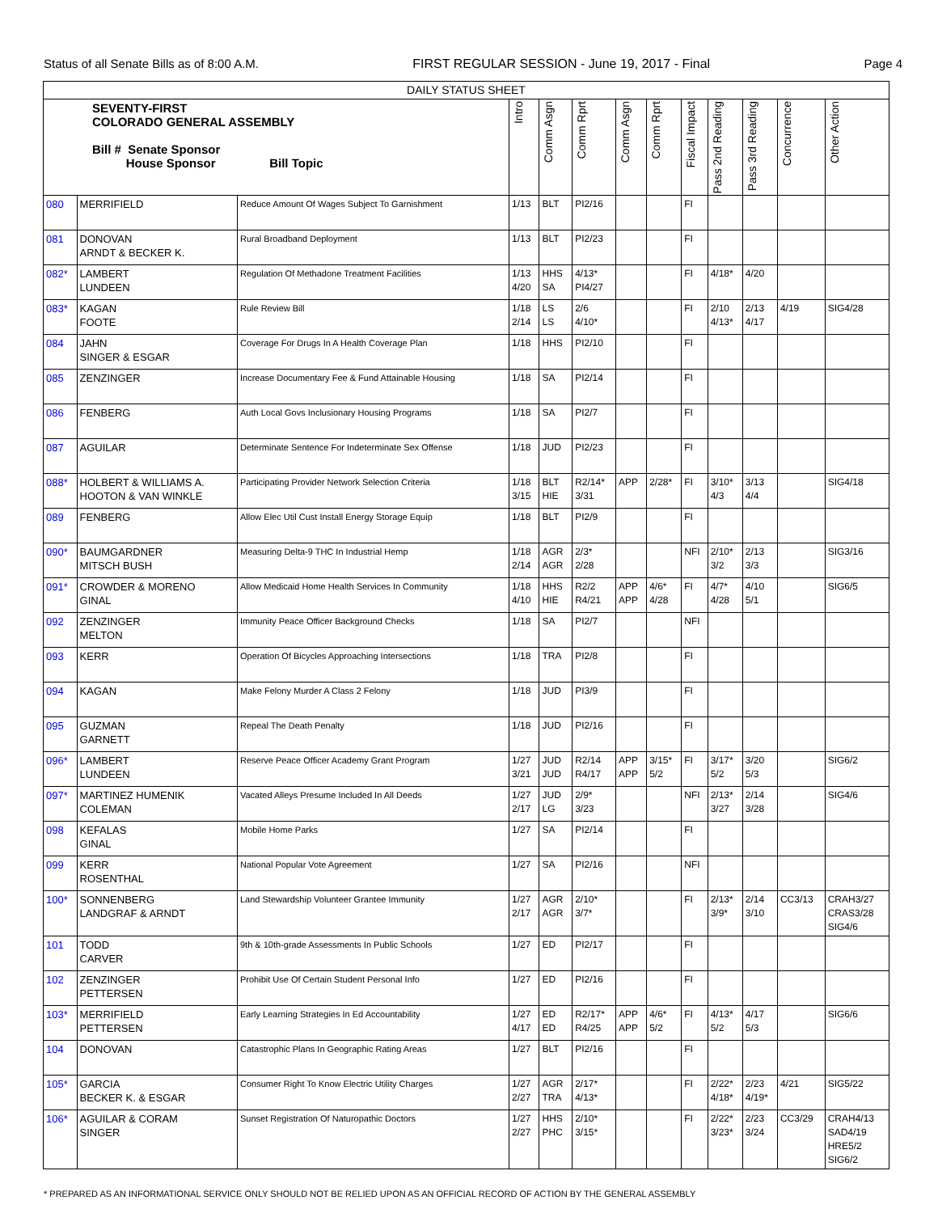Status of all Senate Bills as of 8:00 A.M. FIRST REGULAR SESSION - June 19, 2017 - Final Page 4
| DAILY STATUS SHEET | | | | | | | | | | | | |
| --- | --- | --- | --- | --- | --- | --- | --- | --- | --- | --- | --- | --- |
| SEVENTY-FIRST COLORADO GENERAL ASSEMBLY Bill # Senate Sponsor House Sponsor Bill Topic | | | Intro | Comm Asgn | Comm Rprt | Comm Asgn | Comm Rprt | Fiscal Impact | Pass 2nd Reading | Pass 3rd Reading | Concurrence | Other Action |
| 080 | MERRIFIELD | Reduce Amount Of Wages Subject To Garnishment | 1/13 | BLT | PI2/16 | | | FI | | | | |
| 081 | DONOVAN ARNDT & BECKER K. | Rural Broadband Deployment | 1/13 | BLT | PI2/23 | | | FI | | | | |
| 082* | LAMBERT LUNDEEN | Regulation Of Methadone Treatment Facilities | 1/13 4/20 | HHS SA | 4/13* PI4/27 | | | FI | 4/18* | 4/20 | | |
| 083* | KAGAN FOOTE | Rule Review Bill | 1/18 2/14 | LS LS | 2/6 4/10* | | | FI | 2/10 4/13* | 2/13 4/17 | 4/19 | SIG4/28 |
| 084 | JAHN SINGER & ESGAR | Coverage For Drugs In A Health Coverage Plan | 1/18 | HHS | PI2/10 | | | FI | | | | |
| 085 | ZENZINGER | Increase Documentary Fee & Fund Attainable Housing | 1/18 | SA | PI2/14 | | | FI | | | | |
| 086 | FENBERG | Auth Local Govs Inclusionary Housing Programs | 1/18 | SA | PI2/7 | | | FI | | | | |
| 087 | AGUILAR | Determinate Sentence For Indeterminate Sex Offense | 1/18 | JUD | PI2/23 | | | FI | | | | |
| 088* | HOLBERT & WILLIAMS A. HOOTON & VAN WINKLE | Participating Provider Network Selection Criteria | 1/18 3/15 | BLT HIE | R2/14* 3/31 | APP | 2/28* | FI | 3/10* 4/3 | 3/13 4/4 | | SIG4/18 |
| 089 | FENBERG | Allow Elec Util Cust Install Energy Storage Equip | 1/18 | BLT | PI2/9 | | | FI | | | | |
| 090* | BAUMGARDNER MITSCH BUSH | Measuring Delta-9 THC In Industrial Hemp | 1/18 2/14 | AGR AGR | 2/3* 2/28 | | | NFI | 2/10* 3/2 | 2/13 3/3 | | SIG3/16 |
| 091* | CROWDER & MORENO GINAL | Allow Medicaid Home Health Services In Community | 1/18 4/10 | HHS HIE | R2/2 R4/21 | APP APP | 4/6* 4/28 | FI | 4/7* 4/28 | 4/10 5/1 | | SIG6/5 |
| 092 | ZENZINGER MELTON | Immunity Peace Officer Background Checks | 1/18 | SA | PI2/7 | | | NFI | | | | |
| 093 | KERR | Operation Of Bicycles Approaching Intersections | 1/18 | TRA | PI2/8 | | | FI | | | | |
| 094 | KAGAN | Make Felony Murder A Class 2 Felony | 1/18 | JUD | PI3/9 | | | FI | | | | |
| 095 | GUZMAN GARNETT | Repeal The Death Penalty | 1/18 | JUD | PI2/16 | | | FI | | | | |
| 096* | LAMBERT LUNDEEN | Reserve Peace Officer Academy Grant Program | 1/27 3/21 | JUD JUD | R2/14 R4/17 | APP APP | 3/15* 5/2 | FI | 3/17* 5/2 | 3/20 5/3 | | SIG6/2 |
| 097* | MARTINEZ HUMENIK COLEMAN | Vacated Alleys Presume Included In All Deeds | 1/27 2/17 | JUD LG | 2/9* 3/23 | | | NFI | 2/13* 3/27 | 2/14 3/28 | | SIG4/6 |
| 098 | KEFALAS GINAL | Mobile Home Parks | 1/27 | SA | PI2/14 | | | FI | | | | |
| 099 | KERR ROSENTHAL | National Popular Vote Agreement | 1/27 | SA | PI2/16 | | | NFI | | | | |
| 100* | SONNENBERG LANDGRAF & ARNDT | Land Stewardship Volunteer Grantee Immunity | 1/27 2/17 | AGR AGR | 2/10* 3/7* | | | FI | 2/13* 3/9* | 2/14 3/10 | CC3/13 | CRAH3/27 CRAS3/28 SIG4/6 |
| 101 | TODD CARVER | 9th & 10th-grade Assessments In Public Schools | 1/27 | ED | PI2/17 | | | FI | | | | |
| 102 | ZENZINGER PETTERSEN | Prohibit Use Of Certain Student Personal Info | 1/27 | ED | PI2/16 | | | FI | | | | |
| 103* | MERRIFIELD PETTERSEN | Early Learning Strategies In Ed Accountability | 1/27 4/17 | ED ED | R2/17* R4/25 | APP APP | 4/6* 5/2 | FI | 4/13* 5/2 | 4/17 5/3 | | SIG6/6 |
| 104 | DONOVAN | Catastrophic Plans In Geographic Rating Areas | 1/27 | BLT | PI2/16 | | | FI | | | | |
| 105* | GARCIA BECKER K. & ESGAR | Consumer Right To Know Electric Utility Charges | 1/27 2/27 | AGR TRA | 2/17* 4/13* | | | FI | 2/22* 4/18* | 2/23 4/19* | 4/21 | SIG5/22 |
| 106* | AGUILAR & CORAM SINGER | Sunset Registration Of Naturopathic Doctors | 1/27 2/27 | HHS PHC | 2/10* 3/15* | | | FI | 2/22* 3/23* | 2/23 3/24 | CC3/29 | CRAH4/13 SAD4/19 HRE5/2 SIG6/2 |
* PREPARED AS AN INFORMATIONAL SERVICE ONLY SHOULD NOT BE RELIED UPON AS AN OFFICIAL RECORD OF ACTION BY THE GENERAL ASSEMBLY